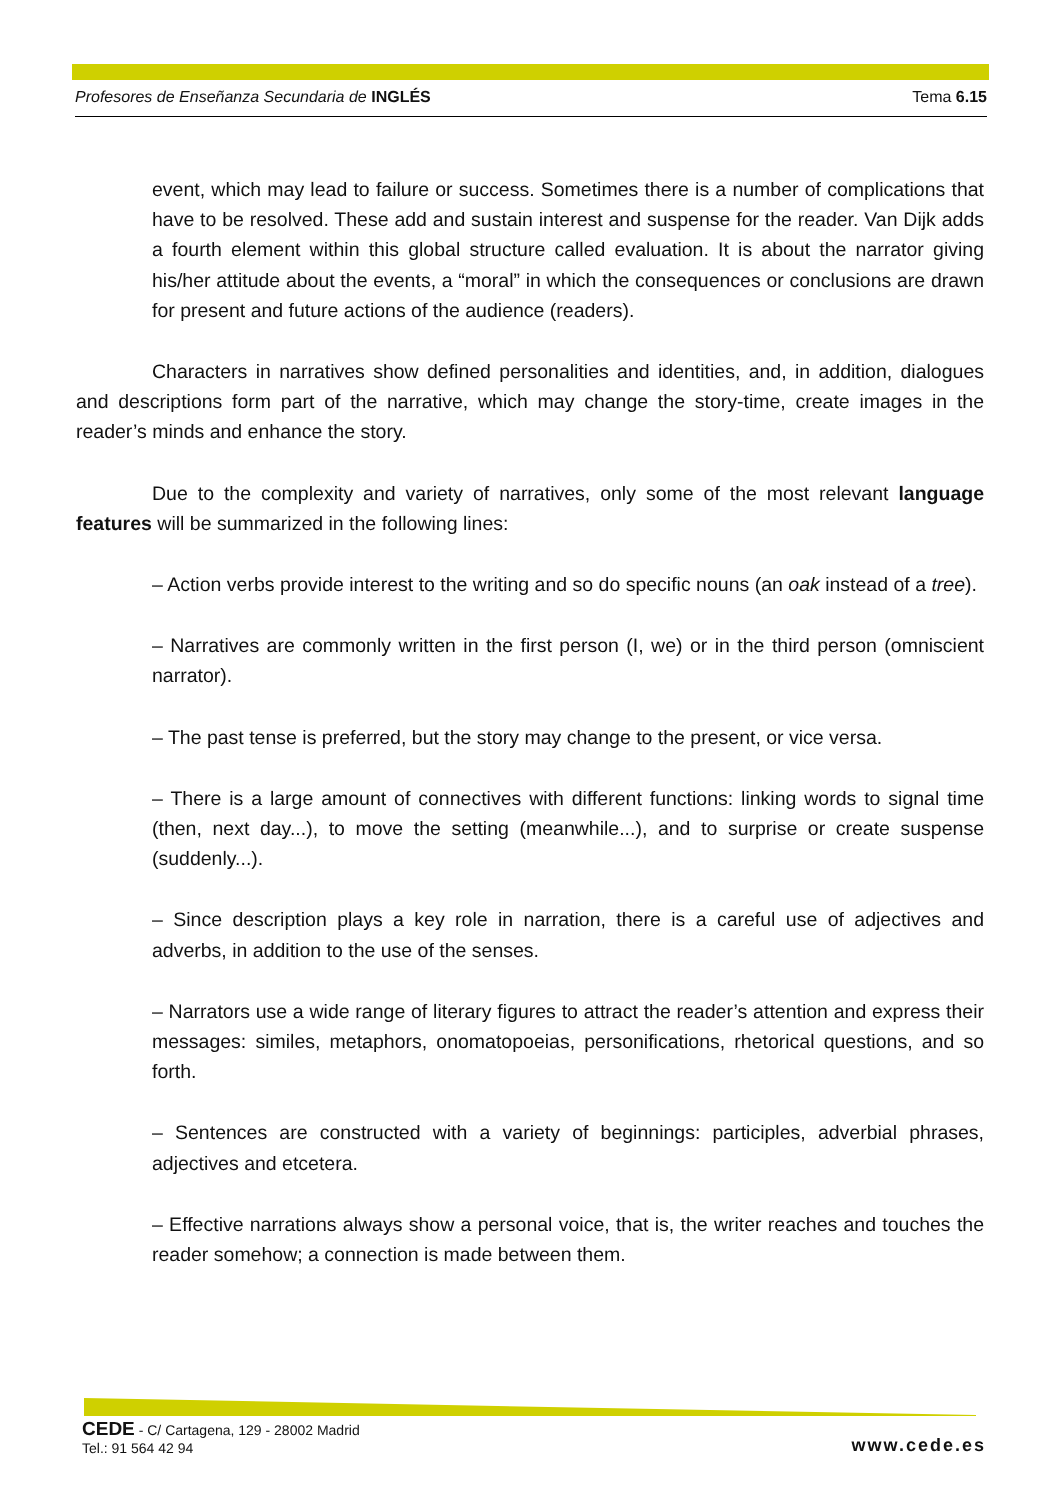Profesores de Enseñanza Secundaria de INGLÉS Tema 6.15
event, which may lead to failure or success. Sometimes there is a number of complications that have to be resolved. These add and sustain interest and suspense for the reader. Van Dijk adds a fourth element within this global structure called evaluation. It is about the narrator giving his/her attitude about the events, a “moral” in which the consequences or conclusions are drawn for present and future actions of the audience (readers).
Characters in narratives show defined personalities and identities, and, in addition, dialogues and descriptions form part of the narrative, which may change the story-time, create images in the reader’s minds and enhance the story.
Due to the complexity and variety of narratives, only some of the most relevant language features will be summarized in the following lines:
– Action verbs provide interest to the writing and so do specific nouns (an oak instead of a tree).
– Narratives are commonly written in the first person (I, we) or in the third person (omniscient narrator).
– The past tense is preferred, but the story may change to the present, or vice versa.
– There is a large amount of connectives with different functions: linking words to signal time (then, next day...), to move the setting (meanwhile...), and to surprise or create suspense (suddenly...).
– Since description plays a key role in narration, there is a careful use of adjectives and adverbs, in addition to the use of the senses.
– Narrators use a wide range of literary figures to attract the reader’s attention and express their messages: similes, metaphors, onomatopoeias, personifications, rhetorical questions, and so forth.
– Sentences are constructed with a variety of beginnings: participles, adverbial phrases, adjectives and etcetera.
– Effective narrations always show a personal voice, that is, the writer reaches and touches the reader somehow; a connection is made between them.
CEDE - C/ Cartagena, 129 - 28002 Madrid
Tel.: 91 564 42 94
www.cede.es